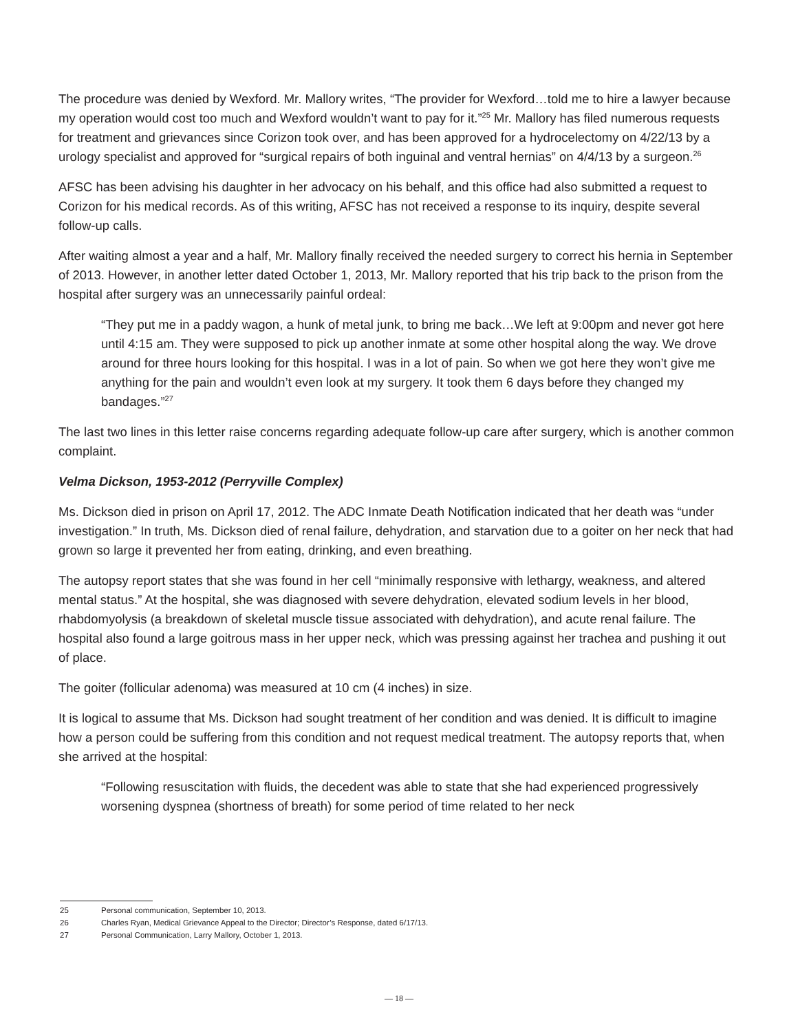The procedure was denied by Wexford. Mr. Mallory writes, “The provider for Wexford…told me to hire a lawyer because my operation would cost too much and Wexford wouldn’t want to pay for it.”<sup>25</sup> Mr. Mallory has filed numerous requests for treatment and grievances since Corizon took over, and has been approved for a hydrocelectomy on 4/22/13 by a urology specialist and approved for “surgical repairs of both inguinal and ventral hernias” on 4/4/13 by a surgeon.<sup>26</sup>
AFSC has been advising his daughter in her advocacy on his behalf, and this office had also submitted a request to Corizon for his medical records. As of this writing, AFSC has not received a response to its inquiry, despite several follow-up calls.
After waiting almost a year and a half, Mr. Mallory finally received the needed surgery to correct his hernia in September of 2013. However, in another letter dated October 1, 2013, Mr. Mallory reported that his trip back to the prison from the hospital after surgery was an unnecessarily painful ordeal:
“They put me in a paddy wagon, a hunk of metal junk, to bring me back…We left at 9:00pm and never got here until 4:15 am. They were supposed to pick up another inmate at some other hospital along the way. We drove around for three hours looking for this hospital. I was in a lot of pain. So when we got here they won’t give me anything for the pain and wouldn’t even look at my surgery. It took them 6 days before they changed my bandages.”<sup>27</sup>
The last two lines in this letter raise concerns regarding adequate follow-up care after surgery, which is another common complaint.
Velma Dickson, 1953-2012 (Perryville Complex)
Ms. Dickson died in prison on April 17, 2012. The ADC Inmate Death Notification indicated that her death was “under investigation.” In truth, Ms. Dickson died of renal failure, dehydration, and starvation due to a goiter on her neck that had grown so large it prevented her from eating, drinking, and even breathing.
The autopsy report states that she was found in her cell “minimally responsive with lethargy, weakness, and altered mental status.” At the hospital, she was diagnosed with severe dehydration, elevated sodium levels in her blood, rhabdomyolysis (a breakdown of skeletal muscle tissue associated with dehydration), and acute renal failure. The hospital also found a large goitrous mass in her upper neck, which was pressing against her trachea and pushing it out of place.
The goiter (follicular adenoma) was measured at 10 cm (4 inches) in size.
It is logical to assume that Ms. Dickson had sought treatment of her condition and was denied. It is difficult to imagine how a person could be suffering from this condition and not request medical treatment. The autopsy reports that, when she arrived at the hospital:
“Following resuscitation with fluids, the decedent was able to state that she had experienced progressively worsening dyspnea (shortness of breath) for some period of time related to her neck
25 Personal communication, September 10, 2013.
26 Charles Ryan, Medical Grievance Appeal to the Director; Director’s Response, dated 6/17/13.
27 Personal Communication, Larry Mallory, October 1, 2013.
— 18 —